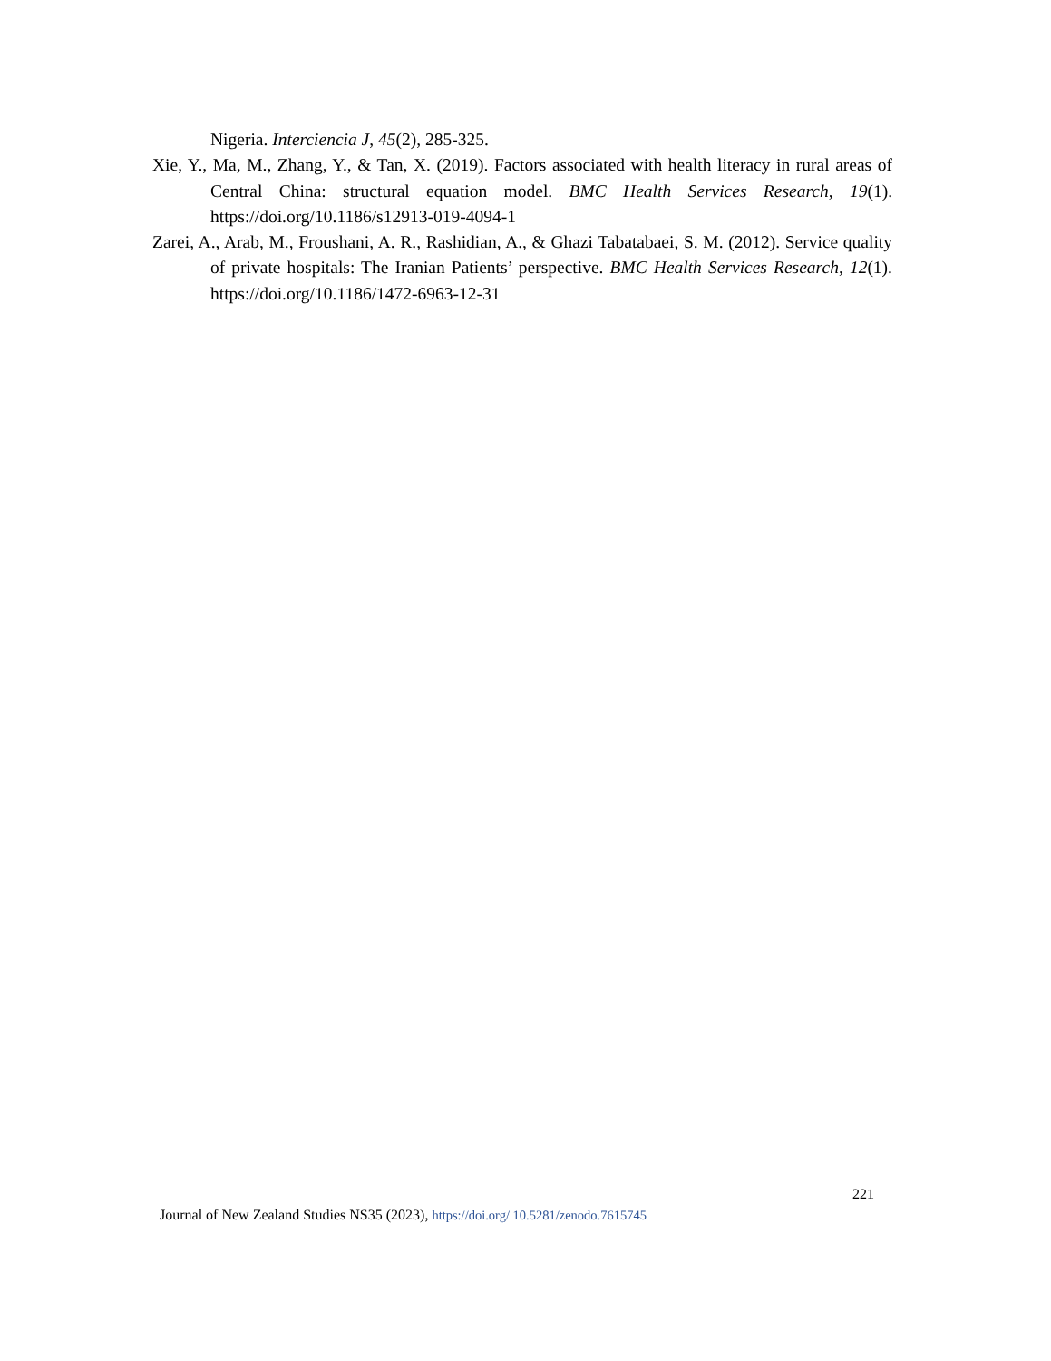Nigeria. Interciencia J, 45(2), 285-325.
Xie, Y., Ma, M., Zhang, Y., & Tan, X. (2019). Factors associated with health literacy in rural areas of Central China: structural equation model. BMC Health Services Research, 19(1). https://doi.org/10.1186/s12913-019-4094-1
Zarei, A., Arab, M., Froushani, A. R., Rashidian, A., & Ghazi Tabatabaei, S. M. (2012). Service quality of private hospitals: The Iranian Patients’ perspective. BMC Health Services Research, 12(1). https://doi.org/10.1186/1472-6963-12-31
221
Journal of New Zealand Studies NS35 (2023), https://doi.org/ 10.5281/zenodo.7615745